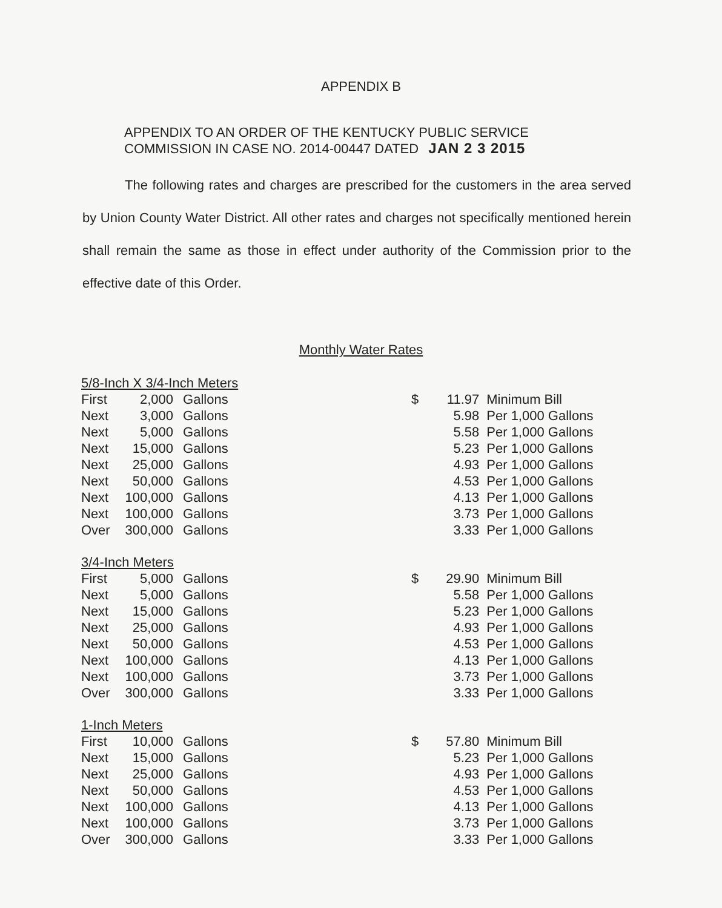APPENDIX B
APPENDIX TO AN ORDER OF THE KENTUCKY PUBLIC SERVICE
COMMISSION IN CASE NO. 2014-00447 DATED JAN 2 3 2015
The following rates and charges are prescribed for the customers in the area served by Union County Water District. All other rates and charges not specifically mentioned herein shall remain the same as those in effect under authority of the Commission prior to the effective date of this Order.
Monthly Water Rates
| 5/8-Inch X 3/4-Inch Meters | | | | | |
| First | 2,000 | Gallons | $ | 11.97 | Minimum Bill |
| Next | 3,000 | Gallons | | 5.98 | Per 1,000 Gallons |
| Next | 5,000 | Gallons | | 5.58 | Per 1,000 Gallons |
| Next | 15,000 | Gallons | | 5.23 | Per 1,000 Gallons |
| Next | 25,000 | Gallons | | 4.93 | Per 1,000 Gallons |
| Next | 50,000 | Gallons | | 4.53 | Per 1,000 Gallons |
| Next | 100,000 | Gallons | | 4.13 | Per 1,000 Gallons |
| Next | 100,000 | Gallons | | 3.73 | Per 1,000 Gallons |
| Over | 300,000 | Gallons | | 3.33 | Per 1,000 Gallons |
| 3/4-Inch Meters | | | | | |
| First | 5,000 | Gallons | $ | 29.90 | Minimum Bill |
| Next | 5,000 | Gallons | | 5.58 | Per 1,000 Gallons |
| Next | 15,000 | Gallons | | 5.23 | Per 1,000 Gallons |
| Next | 25,000 | Gallons | | 4.93 | Per 1,000 Gallons |
| Next | 50,000 | Gallons | | 4.53 | Per 1,000 Gallons |
| Next | 100,000 | Gallons | | 4.13 | Per 1,000 Gallons |
| Next | 100,000 | Gallons | | 3.73 | Per 1,000 Gallons |
| Over | 300,000 | Gallons | | 3.33 | Per 1,000 Gallons |
| 1-Inch Meters | | | | | |
| First | 10,000 | Gallons | $ | 57.80 | Minimum Bill |
| Next | 15,000 | Gallons | | 5.23 | Per 1,000 Gallons |
| Next | 25,000 | Gallons | | 4.93 | Per 1,000 Gallons |
| Next | 50,000 | Gallons | | 4.53 | Per 1,000 Gallons |
| Next | 100,000 | Gallons | | 4.13 | Per 1,000 Gallons |
| Next | 100,000 | Gallons | | 3.73 | Per 1,000 Gallons |
| Over | 300,000 | Gallons | | 3.33 | Per 1,000 Gallons |